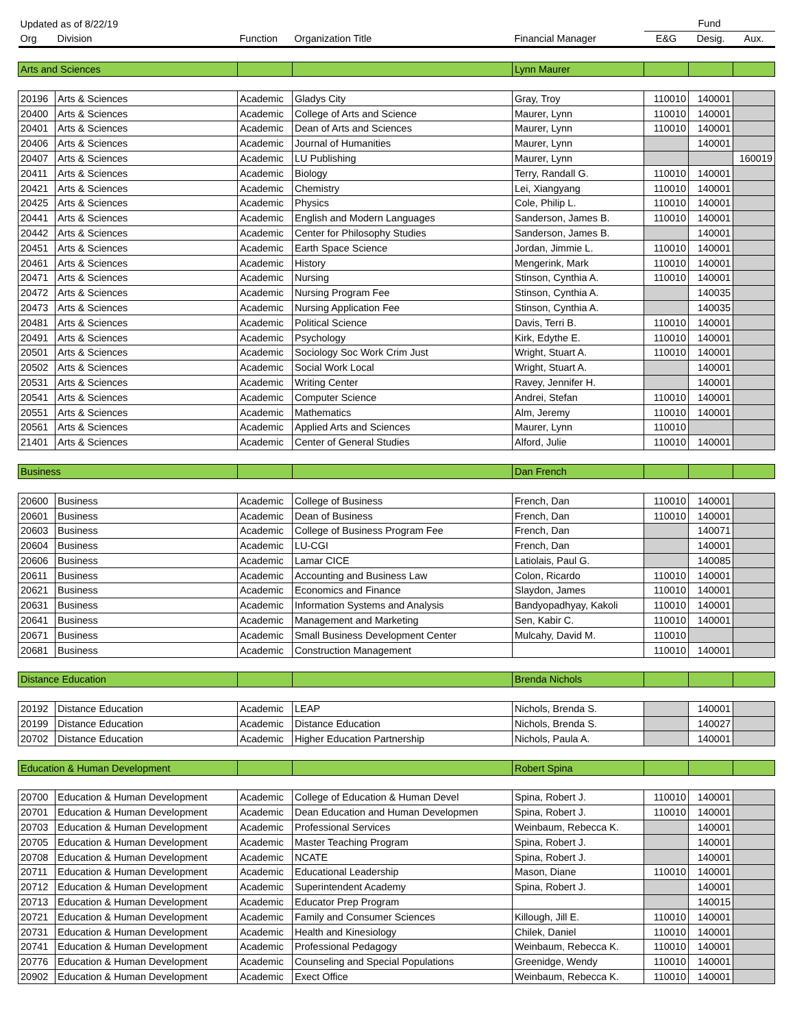| Updated as of 8/22/19 | | | | | Fund | | |
| --- | --- | --- | --- | --- | --- | --- | --- |
| Org | Division | Function | Organization Title | Financial Manager | E&G | Desig. | Aux. |
| Arts and Sciences | | | | Lynn Maurer | | | |
| 20196 | Arts & Sciences | Academic | Gladys City | Gray, Troy | 110010 | 140001 | |
| 20400 | Arts & Sciences | Academic | College of Arts and Science | Maurer, Lynn | 110010 | 140001 | |
| 20401 | Arts & Sciences | Academic | Dean of Arts and Sciences | Maurer, Lynn | 110010 | 140001 | |
| 20406 | Arts & Sciences | Academic | Journal of Humanities | Maurer, Lynn | | 140001 | |
| 20407 | Arts & Sciences | Academic | LU Publishing | Maurer, Lynn | | | 160019 |
| 20411 | Arts & Sciences | Academic | Biology | Terry, Randall G. | 110010 | 140001 | |
| 20421 | Arts & Sciences | Academic | Chemistry | Lei, Xiangyang | 110010 | 140001 | |
| 20425 | Arts & Sciences | Academic | Physics | Cole, Philip L. | 110010 | 140001 | |
| 20441 | Arts & Sciences | Academic | English and Modern Languages | Sanderson, James B. | 110010 | 140001 | |
| 20442 | Arts & Sciences | Academic | Center for Philosophy Studies | Sanderson, James B. | | 140001 | |
| 20451 | Arts & Sciences | Academic | Earth Space Science | Jordan, Jimmie L. | 110010 | 140001 | |
| 20461 | Arts & Sciences | Academic | History | Mengerink, Mark | 110010 | 140001 | |
| 20471 | Arts & Sciences | Academic | Nursing | Stinson, Cynthia A. | 110010 | 140001 | |
| 20472 | Arts & Sciences | Academic | Nursing Program Fee | Stinson, Cynthia A. | | 140035 | |
| 20473 | Arts & Sciences | Academic | Nursing Application Fee | Stinson, Cynthia A. | | 140035 | |
| 20481 | Arts & Sciences | Academic | Political Science | Davis, Terri B. | 110010 | 140001 | |
| 20491 | Arts & Sciences | Academic | Psychology | Kirk, Edythe E. | 110010 | 140001 | |
| 20501 | Arts & Sciences | Academic | Sociology Soc Work Crim Just | Wright, Stuart A. | 110010 | 140001 | |
| 20502 | Arts & Sciences | Academic | Social Work Local | Wright, Stuart A. | | 140001 | |
| 20531 | Arts & Sciences | Academic | Writing Center | Ravey, Jennifer H. | | 140001 | |
| 20541 | Arts & Sciences | Academic | Computer Science | Andrei, Stefan | 110010 | 140001 | |
| 20551 | Arts & Sciences | Academic | Mathematics | Alm, Jeremy | 110010 | 140001 | |
| 20561 | Arts & Sciences | Academic | Applied Arts and Sciences | Maurer, Lynn | 110010 | | |
| 21401 | Arts & Sciences | Academic | Center of General Studies | Alford, Julie | 110010 | 140001 | |
| Business | | | | Dan French | | | |
| 20600 | Business | Academic | College of Business | French, Dan | 110010 | 140001 | |
| 20601 | Business | Academic | Dean of Business | French, Dan | 110010 | 140001 | |
| 20603 | Business | Academic | College of Business Program Fee | French, Dan | | 140071 | |
| 20604 | Business | Academic | LU-CGI | French, Dan | | 140001 | |
| 20606 | Business | Academic | Lamar CICE | Latiolais, Paul G. | | 140085 | |
| 20611 | Business | Academic | Accounting and Business Law | Colon, Ricardo | 110010 | 140001 | |
| 20621 | Business | Academic | Economics and Finance | Slaydon, James | 110010 | 140001 | |
| 20631 | Business | Academic | Information Systems and Analysis | Bandyopadhyay, Kakoli | 110010 | 140001 | |
| 20641 | Business | Academic | Management and Marketing | Sen, Kabir C. | 110010 | 140001 | |
| 20671 | Business | Academic | Small Business Development Center | Mulcahy, David M. | 110010 | | |
| 20681 | Business | Academic | Construction Management | | 110010 | 140001 | |
| Distance Education | | | | Brenda Nichols | | | |
| 20192 | Distance Education | Academic | LEAP | Nichols, Brenda S. | | 140001 | |
| 20199 | Distance Education | Academic | Distance Education | Nichols, Brenda S. | | 140027 | |
| 20702 | Distance Education | Academic | Higher Education Partnership | Nichols, Paula A. | | 140001 | |
| Education & Human Development | | | | Robert Spina | | | |
| 20700 | Education & Human Development | Academic | College of Education & Human Devel | Spina, Robert J. | 110010 | 140001 | |
| 20701 | Education & Human Development | Academic | Dean Education and Human Developmen | Spina, Robert J. | 110010 | 140001 | |
| 20703 | Education & Human Development | Academic | Professional Services | Weinbaum, Rebecca K. | | 140001 | |
| 20705 | Education & Human Development | Academic | Master Teaching Program | Spina, Robert J. | | 140001 | |
| 20708 | Education & Human Development | Academic | NCATE | Spina, Robert J. | | 140001 | |
| 20711 | Education & Human Development | Academic | Educational Leadership | Mason, Diane | 110010 | 140001 | |
| 20712 | Education & Human Development | Academic | Superintendent Academy | Spina, Robert J. | | 140001 | |
| 20713 | Education & Human Development | Academic | Educator Prep Program | | | 140015 | |
| 20721 | Education & Human Development | Academic | Family and Consumer Sciences | Killough, Jill E. | 110010 | 140001 | |
| 20731 | Education & Human Development | Academic | Health and Kinesiology | Chilek, Daniel | 110010 | 140001 | |
| 20741 | Education & Human Development | Academic | Professional Pedagogy | Weinbaum, Rebecca K. | 110010 | 140001 | |
| 20776 | Education & Human Development | Academic | Counseling and Special Populations | Greenidge, Wendy | 110010 | 140001 | |
| 20902 | Education & Human Development | Academic | Exect Office | Weinbaum, Rebecca K. | 110010 | 140001 | |